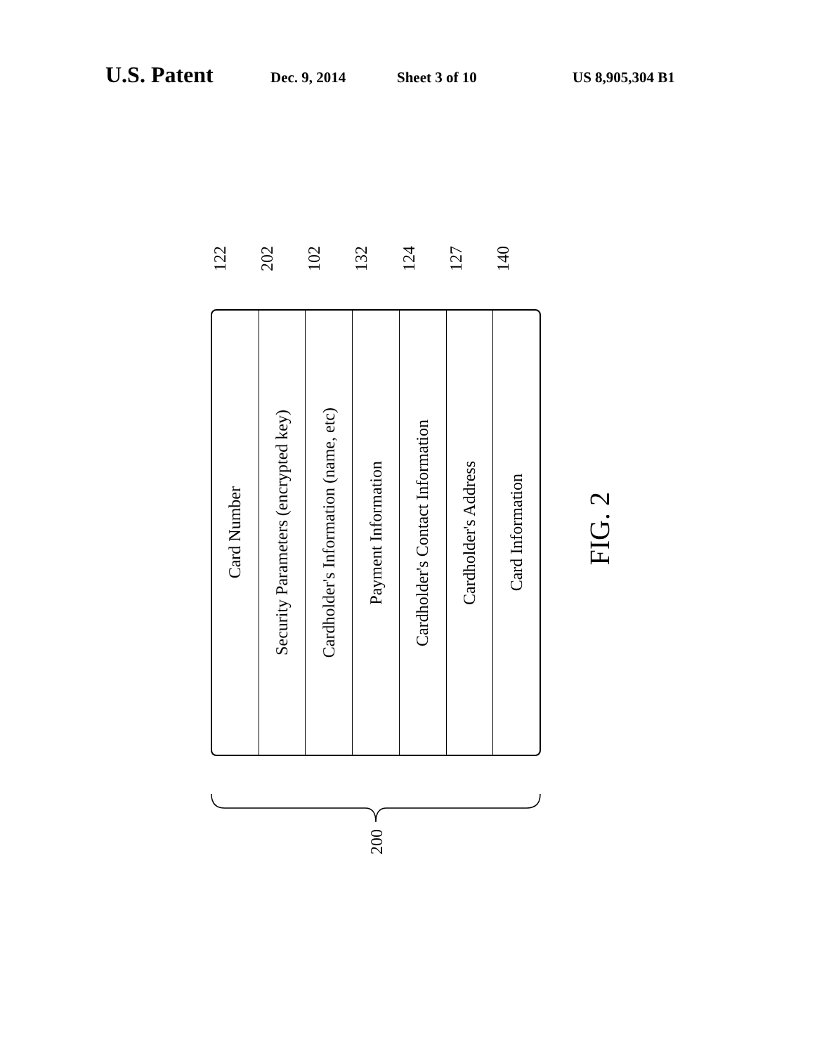U.S. Patent Dec. 9, 2014 Sheet 3 of 10 US 8,905,304 B1
122 202 102 132 124 127 140
Card Number
Security Parameters (encrypted key)
Cardholder's Information (name, etc)
Payment Information
Cardholder's Contact Information
Cardholder's Address
Card Information
200
FIG. 2